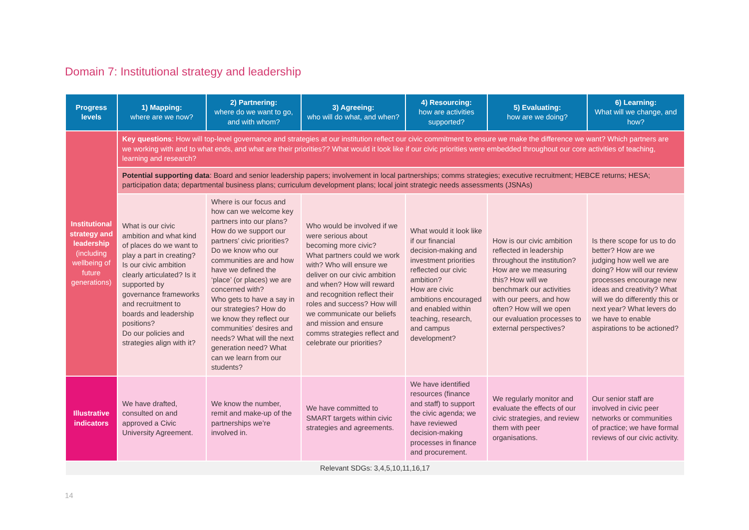Domain 7: Institutional strategy and leadership
| Progress levels | 1) Mapping: where are we now? | 2) Partnering: where do we want to go, and with whom? | 3) Agreeing: who will do what, and when? | 4) Resourcing: how are activities supported? | 5) Evaluating: how are we doing? | 6) Learning: What will we change, and how? |
| --- | --- | --- | --- | --- | --- | --- |
| Institutional strategy and leadership (including wellbeing of future generations) | Key questions : How will top-level governance and strategies at our institution reflect our civic commitment to ensure we make the difference we want? Which partners are we working with and to what ends, and what are their priorities?? What would it look like if our civic priorities were embedded throughout our core activities of teaching, learning and research? | | | | | |
| | Potential supporting data : Board and senior leadership papers; involvement in local partnerships; comms strategies; executive recruitment; HEBCE returns; HESA; participation data; departmental business plans; curriculum development plans; local joint strategic needs assessments (JSNAs) | | | | | |
| | What is our civic ambition and what kind of places do we want to play a part in creating? Is our civic ambition clearly articulated? Is it supported by governance frameworks and recruitment to boards and leadership positions? Do our policies and strategies align with it? | Where is our focus and how can we welcome key partners into our plans? How do we support our partners’ civic priorities? Do we know who our communities are and how have we defined the ‘place’ (or places) we are concerned with? Who gets to have a say in our strategies? How do we know they reflect our communities’ desires and needs? What will the next generation need? What can we learn from our students? | Who would be involved if we were serious about becoming more civic? What partners could we work with? Who will ensure we deliver on our civic ambition and when? How will reward and recognition reflect their roles and success? How will we communicate our beliefs and mission and ensure comms strategies reflect and celebrate our priorities? | What would it look like if our financial decision-making and investment priorities reflected our civic ambition? How are civic ambitions encouraged and enabled within teaching, research, and campus development? | How is our civic ambition reflected in leadership throughout the institution? How are we measuring this? How will we benchmark our activities with our peers, and how often? How will we open our evaluation processes to external perspectives? | Is there scope for us to do better? How are we judging how well we are doing? How will our review processes encourage new ideas and creativity? What will we do differently this or next year? What levers do we have to enable aspirations to be actioned? |
| Illustrative indicators | We have drafted, consulted on and approved a Civic University Agreement. | We know the number, remit and make-up of the partnerships we’re involved in. | We have committed to SMART targets within civic strategies and agreements. | We have identified resources (finance and staff) to support the civic agenda; we have reviewed decision-making processes in finance and procurement. | We regularly monitor and evaluate the effects of our civic strategies, and review them with peer organisations. | Our senior staff are involved in civic peer networks or communities of practice; we have formal reviews of our civic activity. |
| Relevant SDGs: 3,4,5,10,11,16,17 | | | | | | |
14